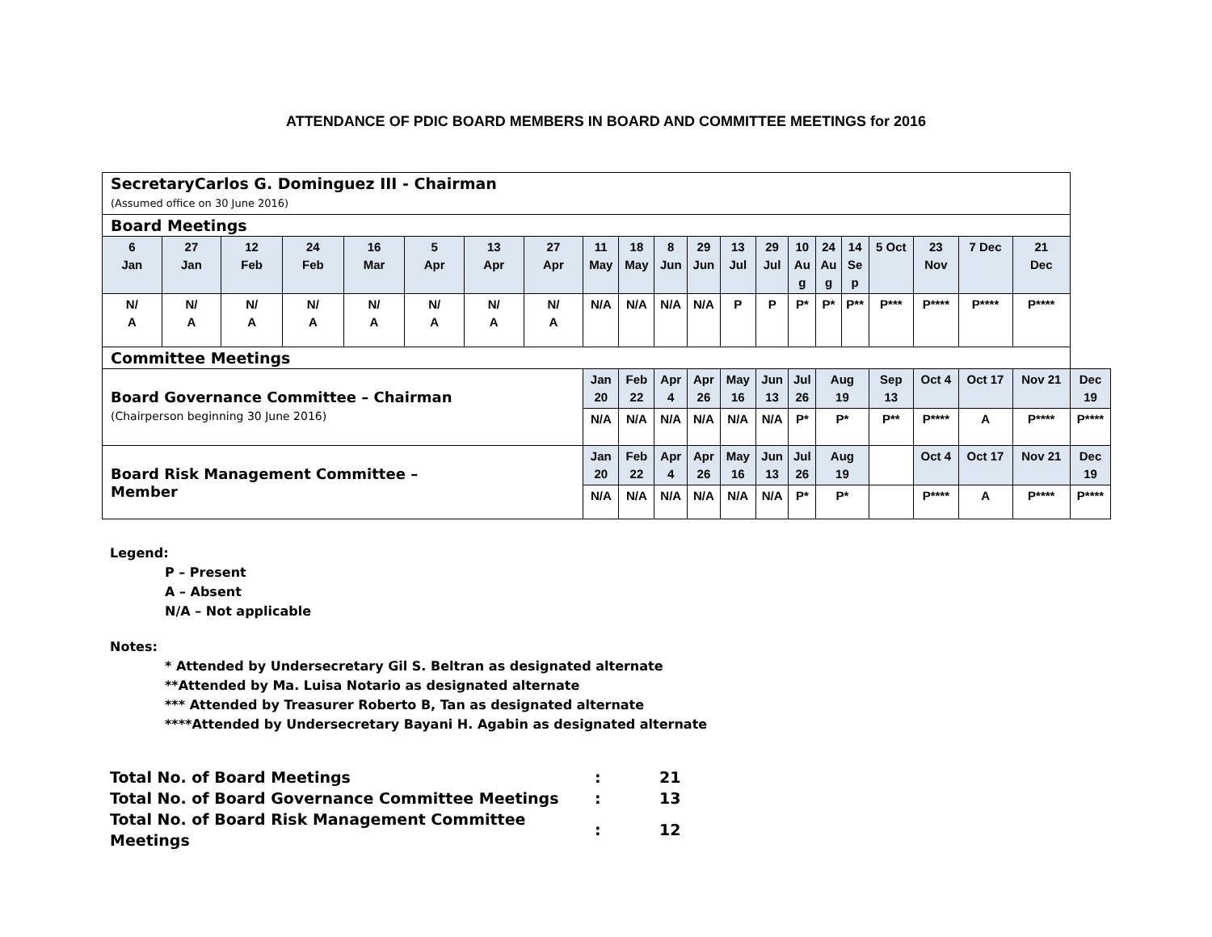ATTENDANCE OF PDIC BOARD MEMBERS IN BOARD AND COMMITTEE MEETINGS for 2016
| SecretaryCarlos G. Dominguez III - Chairman (Assumed office on 30 June 2016) | | | | | | | | | | | | | | | | | | | | | |
| Board Meetings | | | | | | | | | | | | | | | | | | | | | |
| 6 Jan | 27 Jan | 12 Feb | 24 Feb | 16 Mar | 5 Apr | 13 Apr | 27 Apr | 11 May | 18 May | 8 Jun | 29 Jun | 13 Jul | 29 Jul | 10 Au g | 24 Au g | 14 Se p | 5 Oct | 23 Nov | 7 Dec | 21 Dec | |
| N/ A | N/ A | N/ A | N/ A | N/ A | N/ A | N/ A | N/ A | N/A | N/A | N/A | N/A | P | P | P* | P* | P** | P*** | P**** | P**** | P**** | |
| Committee Meetings | | | | | | | | | | | | | | | | | | | | | |
| Board Governance Committee – Chairman (Chairperson beginning 30 June 2016) | | | | | | | | Jan 20 | Feb 22 | Apr 4 | Apr 26 | May 16 | Jun 13 | Jul 26 | Aug 19 | | Sep 13 | Oct 4 | Oct 17 | Nov 21 | Dec 19 |
| | | | | | | | | N/A | N/A | N/A | N/A | N/A | N/A | P* | P* | | P** | P**** | A | P**** | P**** |
| Board Risk Management Committee – Member | | | | | | | | Jan 20 | Feb 22 | Apr 4 | Apr 26 | May 16 | Jun 13 | Jul 26 | Aug 19 | | | Oct 4 | Oct 17 | Nov 21 | Dec 19 |
| | | | | | | | | N/A | N/A | N/A | N/A | N/A | N/A | P* | P* | | | P**** | A | P**** | P**** |
Legend:
P – Present
A – Absent
N/A – Not applicable
Notes:
* Attended by Undersecretary Gil S. Beltran as designated alternate
**Attended by Ma. Luisa Notario as designated alternate
*** Attended by Treasurer Roberto B, Tan as designated alternate
****Attended by Undersecretary Bayani H. Agabin as designated alternate
| Total No. of Board Meetings | : | 21 |
| Total No. of Board Governance Committee Meetings | : | 13 |
| Total No. of Board Risk Management Committee Meetings | : | 12 |